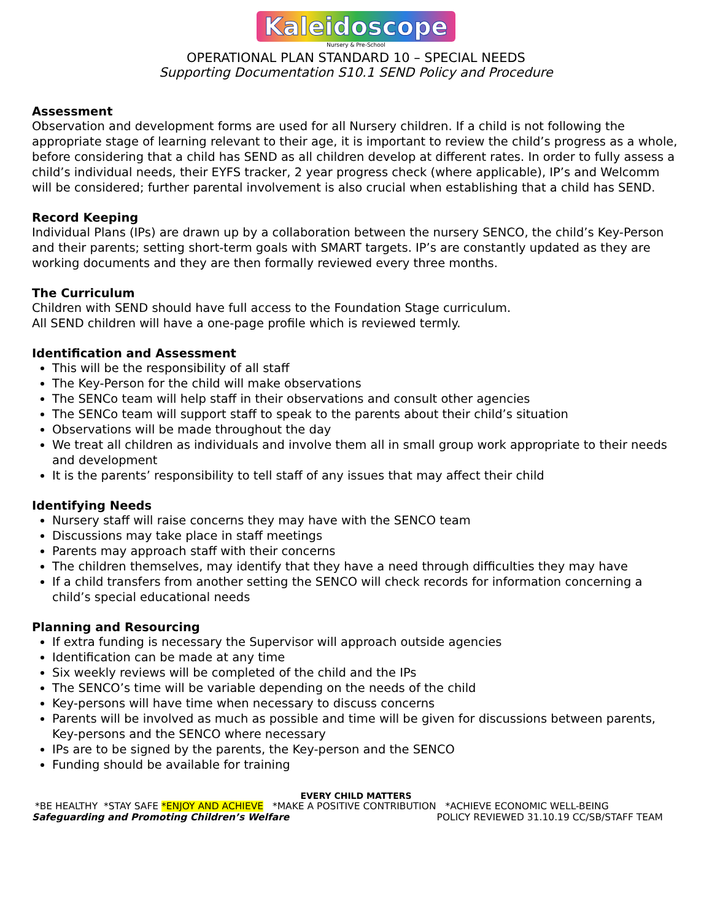Kaleidoscope
Nursery & Pre-School
OPERATIONAL PLAN STANDARD 10 – SPECIAL NEEDS
Supporting Documentation S10.1 SEND Policy and Procedure
Assessment
Observation and development forms are used for all Nursery children. If a child is not following the appropriate stage of learning relevant to their age, it is important to review the child’s progress as a whole, before considering that a child has SEND as all children develop at different rates. In order to fully assess a child’s individual needs, their EYFS tracker, 2 year progress check (where applicable), IP’s and Welcomm will be considered; further parental involvement is also crucial when establishing that a child has SEND.
Record Keeping
Individual Plans (IPs) are drawn up by a collaboration between the nursery SENCO, the child’s Key-Person and their parents; setting short-term goals with SMART targets. IP’s are constantly updated as they are working documents and they are then formally reviewed every three months.
The Curriculum
Children with SEND should have full access to the Foundation Stage curriculum.
All SEND children will have a one-page profile which is reviewed termly.
Identification and Assessment
This will be the responsibility of all staff
The Key-Person for the child will make observations
The SENCo team will help staff in their observations and consult other agencies
The SENCo team will support staff to speak to the parents about their child’s situation
Observations will be made throughout the day
We treat all children as individuals and involve them all in small group work appropriate to their needs and development
It is the parents’ responsibility to tell staff of any issues that may affect their child
Identifying Needs
Nursery staff will raise concerns they may have with the SENCO team
Discussions may take place in staff meetings
Parents may approach staff with their concerns
The children themselves, may identify that they have a need through difficulties they may have
If a child transfers from another setting the SENCO will check records for information concerning a child’s special educational needs
Planning and Resourcing
If extra funding is necessary the Supervisor will approach outside agencies
Identification can be made at any time
Six weekly reviews will be completed of the child and the IPs
The SENCO’s time will be variable depending on the needs of the child
Key-persons will have time when necessary to discuss concerns
Parents will be involved as much as possible and time will be given for discussions between parents, Key-persons and the SENCO where necessary
IPs are to be signed by the parents, the Key-person and the SENCO
Funding should be available for training
EVERY CHILD MATTERS
*BE HEALTHY *STAY SAFE *ENJOY AND ACHIEVE *MAKE A POSITIVE CONTRIBUTION *ACHIEVE ECONOMIC WELL-BEING
Safeguarding and Promoting Children’s Welfare POLICY REVIEWED 31.10.19 CC/SB/STAFF TEAM